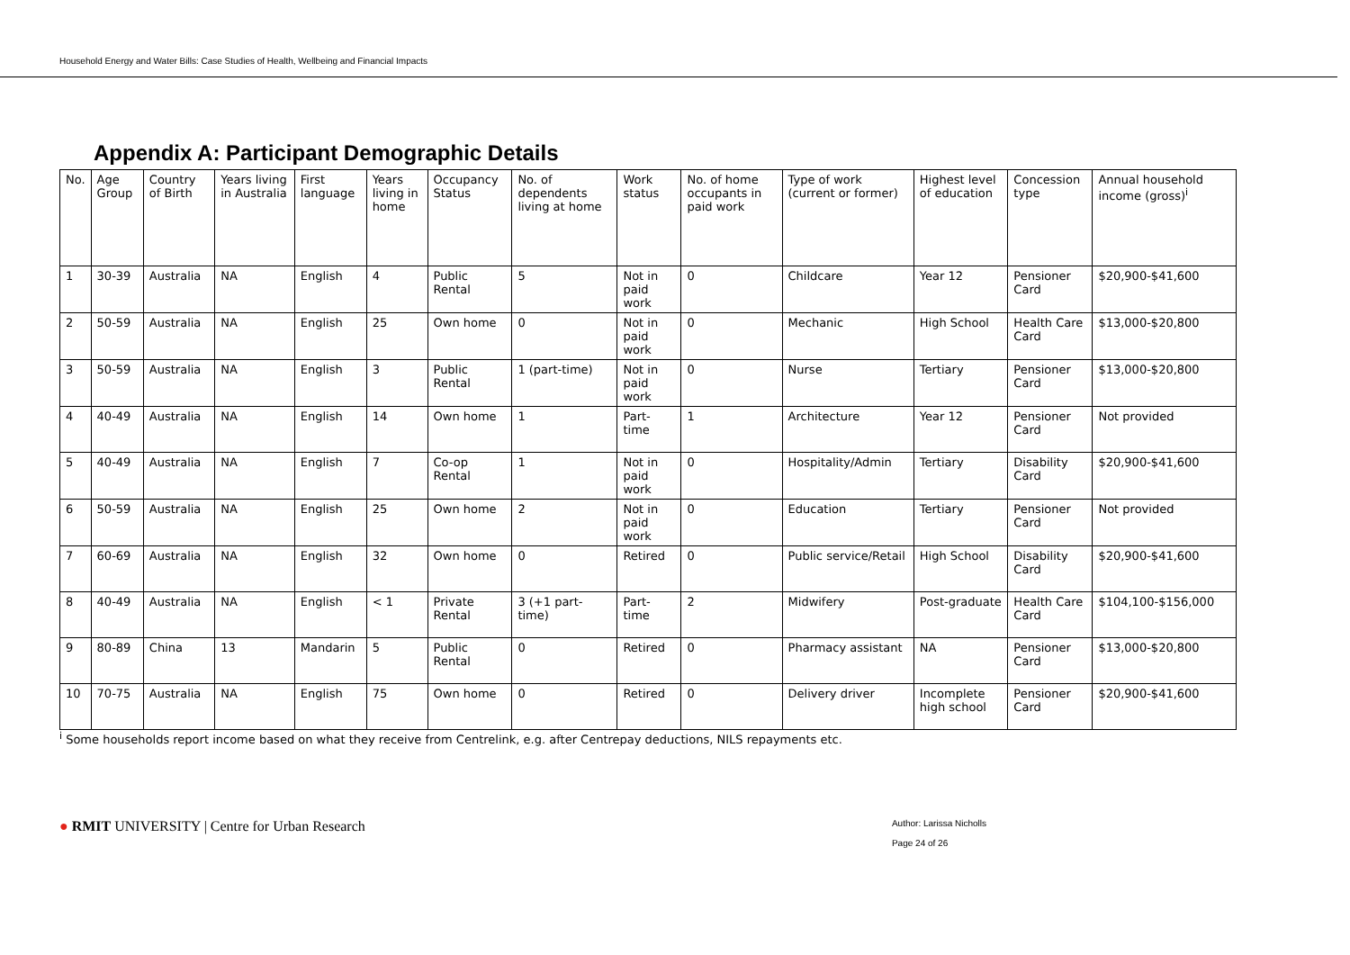Household Energy and Water Bills: Case Studies of Health, Wellbeing and Financial Impacts
Appendix A: Participant Demographic Details
| No. | Age Group | Country of Birth | Years living in Australia | First language | Years living in home | Occupancy Status | No. of dependents living at home | Work status | No. of home occupants in paid work | Type of work (current or former) | Highest level of education | Concession type | Annual household income (gross)<sup>i</sup> |
| --- | --- | --- | --- | --- | --- | --- | --- | --- | --- | --- | --- | --- | --- |
| 1 | 30-39 | Australia | NA | English | 4 | Public Rental | 5 | Not in paid work | 0 | Childcare | Year 12 | Pensioner Card | $20,900-$41,600 |
| 2 | 50-59 | Australia | NA | English | 25 | Own home | 0 | Not in paid work | 0 | Mechanic | High School | Health Care Card | $13,000-$20,800 |
| 3 | 50-59 | Australia | NA | English | 3 | Public Rental | 1 (part-time) | Not in paid work | 0 | Nurse | Tertiary | Pensioner Card | $13,000-$20,800 |
| 4 | 40-49 | Australia | NA | English | 14 | Own home | 1 | Part-time | 1 | Architecture | Year 12 | Pensioner Card | Not provided |
| 5 | 40-49 | Australia | NA | English | 7 | Co-op Rental | 1 | Not in paid work | 0 | Hospitality/Admin | Tertiary | Disability Card | $20,900-$41,600 |
| 6 | 50-59 | Australia | NA | English | 25 | Own home | 2 | Not in paid work | 0 | Education | Tertiary | Pensioner Card | Not provided |
| 7 | 60-69 | Australia | NA | English | 32 | Own home | 0 | Retired | 0 | Public service/Retail | High School | Disability Card | $20,900-$41,600 |
| 8 | 40-49 | Australia | NA | English | < 1 | Private Rental | 3 (+1 part-time) | Part-time | 2 | Midwifery | Post-graduate | Health Care Card | $104,100-$156,000 |
| 9 | 80-89 | China | 13 | Mandarin | 5 | Public Rental | 0 | Retired | 0 | Pharmacy assistant | NA | Pensioner Card | $13,000-$20,800 |
| 10 | 70-75 | Australia | NA | English | 75 | Own home | 0 | Retired | 0 | Delivery driver | Incomplete high school | Pensioner Card | $20,900-$41,600 |
<sup>i</sup> Some households report income based on what they receive from Centrelink, e.g. after Centrepay deductions, NILS repayments etc.
● RMIT UNIVERSITY | Centre for Urban Research
Author: Larissa Nicholls
Page 24 of 26